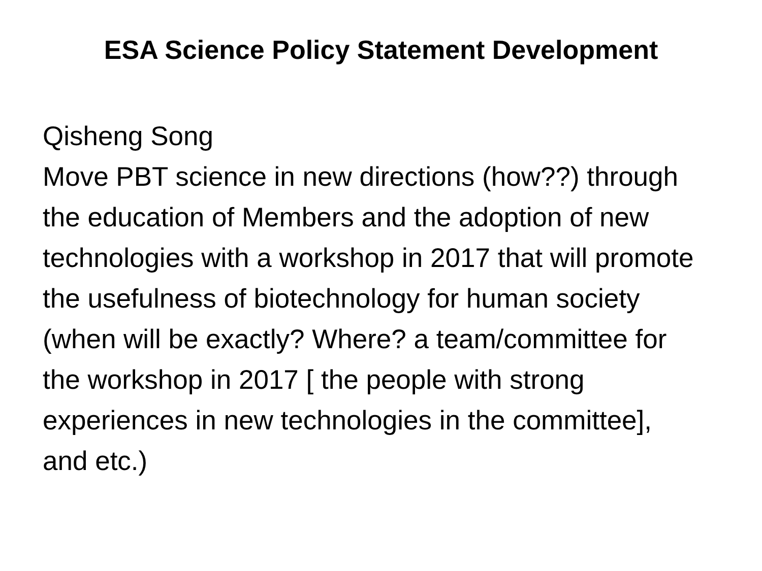ESA Science Policy Statement Development
Qisheng Song
Move PBT science in new directions (how??) through the education of Members and the adoption of new technologies with a workshop in 2017 that will promote the usefulness of biotechnology for human society (when will be exactly? Where? a team/committee for the workshop in 2017 [ the people with strong experiences in new technologies in the committee], and etc.)